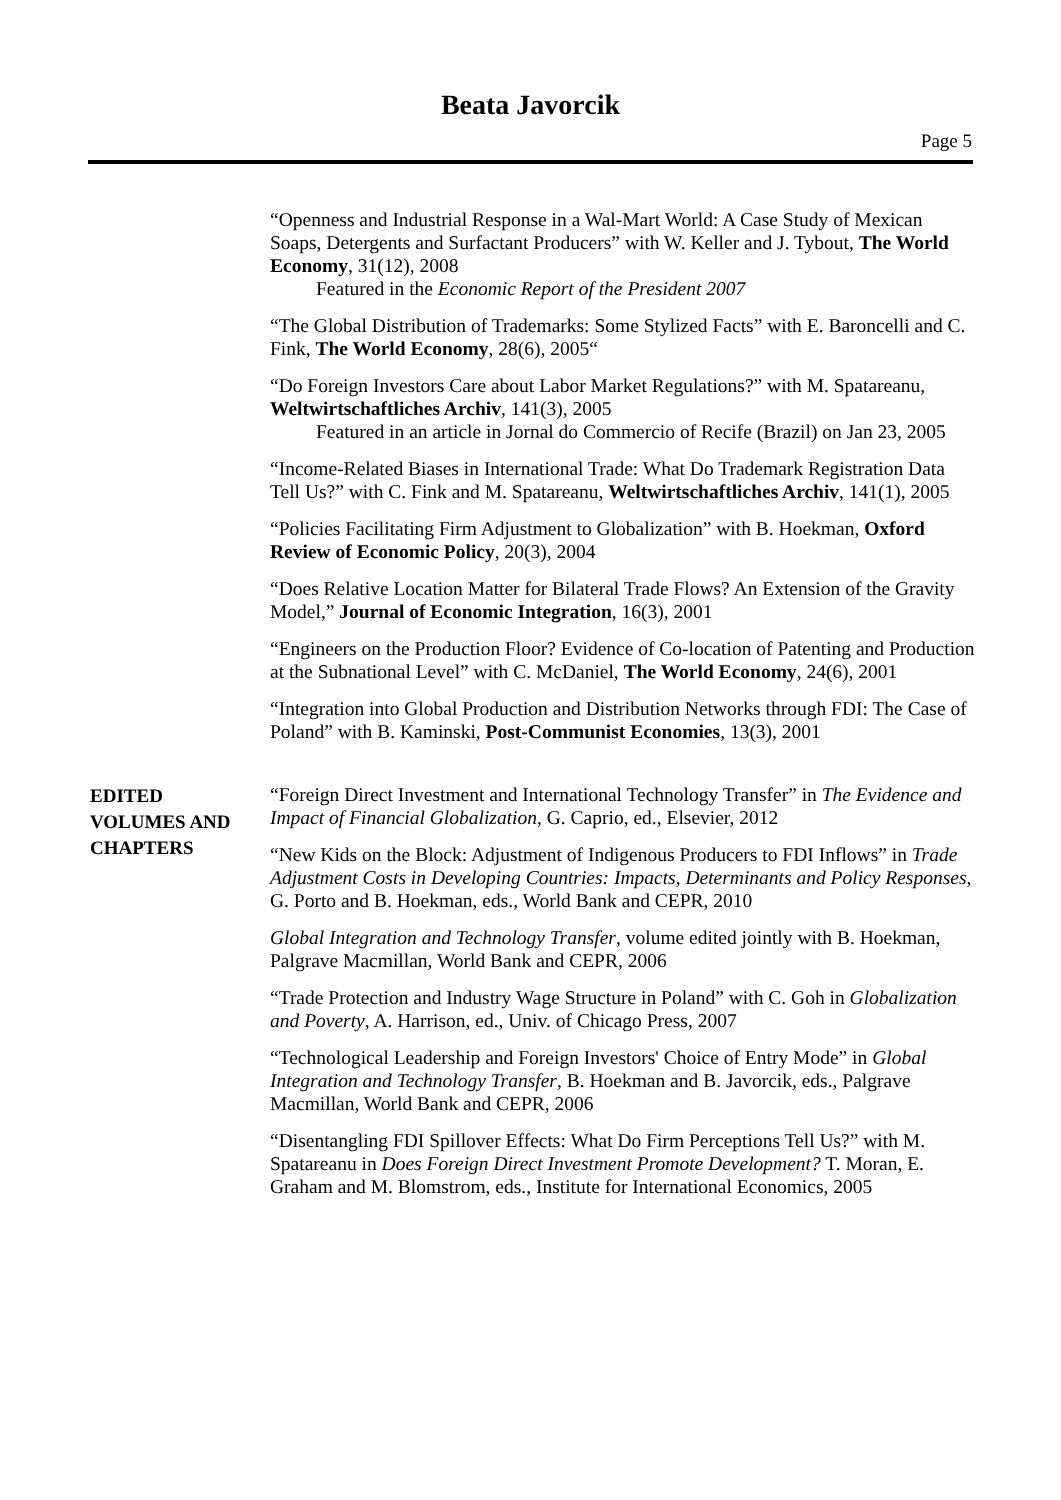Beata Javorcik
Page 5
“Openness and Industrial Response in a Wal-Mart World: A Case Study of Mexican Soaps, Detergents and Surfactant Producers” with W. Keller and J. Tybout, The World Economy, 31(12), 2008
Featured in the Economic Report of the President 2007
“The Global Distribution of Trademarks: Some Stylized Facts” with E. Baroncelli and C. Fink, The World Economy, 28(6), 2005“
“Do Foreign Investors Care about Labor Market Regulations?” with M. Spatareanu, Weltwirtschaftliches Archiv, 141(3), 2005
Featured in an article in Jornal do Commercio of Recife (Brazil) on Jan 23, 2005
“Income-Related Biases in International Trade: What Do Trademark Registration Data Tell Us?” with C. Fink and M. Spatareanu, Weltwirtschaftliches Archiv, 141(1), 2005
“Policies Facilitating Firm Adjustment to Globalization” with B. Hoekman, Oxford Review of Economic Policy, 20(3), 2004
“Does Relative Location Matter for Bilateral Trade Flows? An Extension of the Gravity Model,” Journal of Economic Integration, 16(3), 2001
“Engineers on the Production Floor? Evidence of Co-location of Patenting and Production at the Subnational Level” with C. McDaniel, The World Economy, 24(6), 2001
“Integration into Global Production and Distribution Networks through FDI: The Case of Poland” with B. Kaminski, Post-Communist Economies, 13(3), 2001
EDITED
VOLUMES AND
CHAPTERS
“Foreign Direct Investment and International Technology Transfer” in The Evidence and Impact of Financial Globalization, G. Caprio, ed., Elsevier, 2012
“New Kids on the Block: Adjustment of Indigenous Producers to FDI Inflows” in Trade Adjustment Costs in Developing Countries: Impacts, Determinants and Policy Responses, G. Porto and B. Hoekman, eds., World Bank and CEPR, 2010
Global Integration and Technology Transfer, volume edited jointly with B. Hoekman, Palgrave Macmillan, World Bank and CEPR, 2006
“Trade Protection and Industry Wage Structure in Poland” with C. Goh in Globalization and Poverty, A. Harrison, ed., Univ. of Chicago Press, 2007
“Technological Leadership and Foreign Investors' Choice of Entry Mode” in Global Integration and Technology Transfer, B. Hoekman and B. Javorcik, eds., Palgrave Macmillan, World Bank and CEPR, 2006
“Disentangling FDI Spillover Effects: What Do Firm Perceptions Tell Us?” with M. Spatareanu in Does Foreign Direct Investment Promote Development? T. Moran, E. Graham and M. Blomstrom, eds., Institute for International Economics, 2005